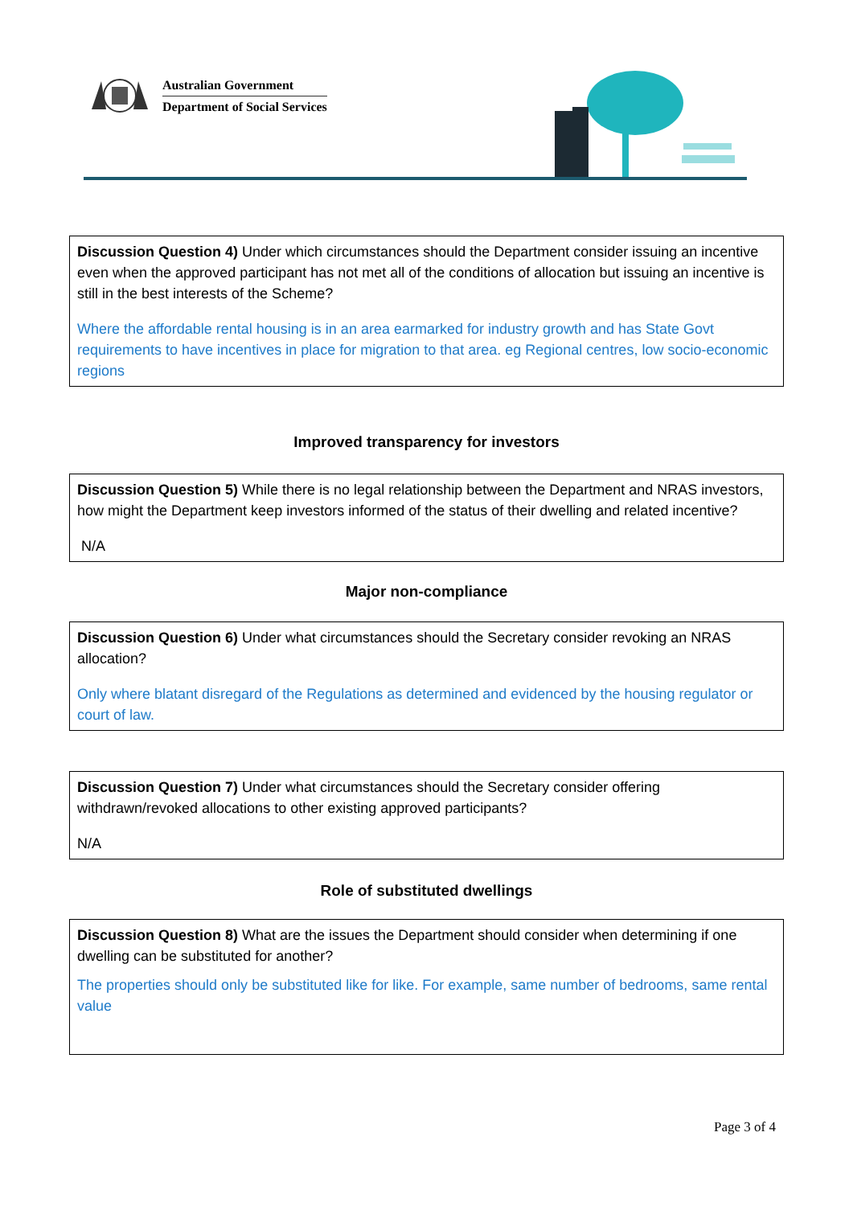Australian Government
Department of Social Services
Discussion Question 4) Under which circumstances should the Department consider issuing an incentive even when the approved participant has not met all of the conditions of allocation but issuing an incentive is still in the best interests of the Scheme?
Where the affordable rental housing is in an area earmarked for industry growth and has State Govt requirements to have incentives in place for migration to that area. eg Regional centres, low socio-economic regions
Improved transparency for investors
Discussion Question 5) While there is no legal relationship between the Department and NRAS investors, how might the Department keep investors informed of the status of their dwelling and related incentive?
N/A
Major non-compliance
Discussion Question 6) Under what circumstances should the Secretary consider revoking an NRAS allocation?
Only where blatant disregard of the Regulations as determined and evidenced by the housing regulator or court of law.
Discussion Question 7) Under what circumstances should the Secretary consider offering withdrawn/revoked allocations to other existing approved participants?
N/A
Role of substituted dwellings
Discussion Question 8) What are the issues the Department should consider when determining if one dwelling can be substituted for another?
The properties should only be substituted like for like. For example, same number of bedrooms, same rental value
Page 3 of 4